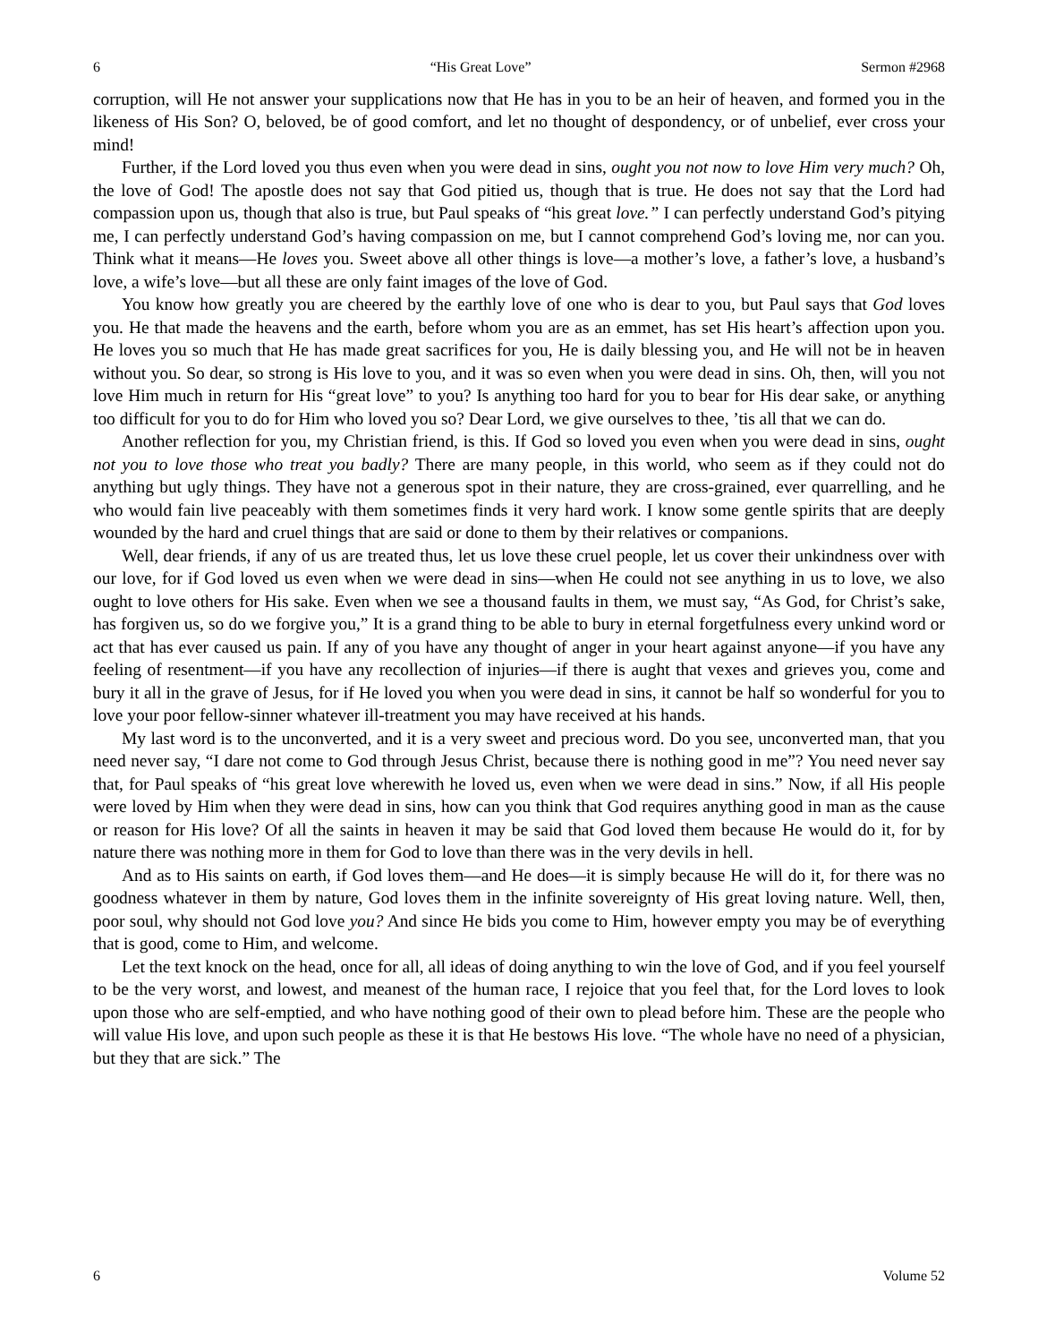6 “His Great Love” Sermon #2968
corruption, will He not answer your supplications now that He has in you to be an heir of heaven, and formed you in the likeness of His Son? O, beloved, be of good comfort, and let no thought of despondency, or of unbelief, ever cross your mind!
Further, if the Lord loved you thus even when you were dead in sins, ought you not now to love Him very much? Oh, the love of God! The apostle does not say that God pitied us, though that is true. He does not say that the Lord had compassion upon us, though that also is true, but Paul speaks of “his great love.” I can perfectly understand God’s pitying me, I can perfectly understand God’s having compassion on me, but I cannot comprehend God’s loving me, nor can you. Think what it means—He loves you. Sweet above all other things is love—a mother’s love, a father’s love, a husband’s love, a wife’s love—but all these are only faint images of the love of God.
You know how greatly you are cheered by the earthly love of one who is dear to you, but Paul says that God loves you. He that made the heavens and the earth, before whom you are as an emmet, has set His heart’s affection upon you. He loves you so much that He has made great sacrifices for you, He is daily blessing you, and He will not be in heaven without you. So dear, so strong is His love to you, and it was so even when you were dead in sins. Oh, then, will you not love Him much in return for His “great love” to you? Is anything too hard for you to bear for His dear sake, or anything too difficult for you to do for Him who loved you so? Dear Lord, we give ourselves to thee, ’tis all that we can do.
Another reflection for you, my Christian friend, is this. If God so loved you even when you were dead in sins, ought not you to love those who treat you badly? There are many people, in this world, who seem as if they could not do anything but ugly things. They have not a generous spot in their nature, they are cross-grained, ever quarrelling, and he who would fain live peaceably with them sometimes finds it very hard work. I know some gentle spirits that are deeply wounded by the hard and cruel things that are said or done to them by their relatives or companions.
Well, dear friends, if any of us are treated thus, let us love these cruel people, let us cover their unkindness over with our love, for if God loved us even when we were dead in sins—when He could not see anything in us to love, we also ought to love others for His sake. Even when we see a thousand faults in them, we must say, “As God, for Christ’s sake, has forgiven us, so do we forgive you,” It is a grand thing to be able to bury in eternal forgetfulness every unkind word or act that has ever caused us pain. If any of you have any thought of anger in your heart against anyone—if you have any feeling of resentment—if you have any recollection of injuries—if there is aught that vexes and grieves you, come and bury it all in the grave of Jesus, for if He loved you when you were dead in sins, it cannot be half so wonderful for you to love your poor fellow-sinner whatever ill-treatment you may have received at his hands.
My last word is to the unconverted, and it is a very sweet and precious word. Do you see, unconverted man, that you need never say, “I dare not come to God through Jesus Christ, because there is nothing good in me”? You need never say that, for Paul speaks of “his great love wherewith he loved us, even when we were dead in sins.” Now, if all His people were loved by Him when they were dead in sins, how can you think that God requires anything good in man as the cause or reason for His love? Of all the saints in heaven it may be said that God loved them because He would do it, for by nature there was nothing more in them for God to love than there was in the very devils in hell.
And as to His saints on earth, if God loves them—and He does—it is simply because He will do it, for there was no goodness whatever in them by nature, God loves them in the infinite sovereignty of His great loving nature. Well, then, poor soul, why should not God love you? And since He bids you come to Him, however empty you may be of everything that is good, come to Him, and welcome.
Let the text knock on the head, once for all, all ideas of doing anything to win the love of God, and if you feel yourself to be the very worst, and lowest, and meanest of the human race, I rejoice that you feel that, for the Lord loves to look upon those who are self-emptied, and who have nothing good of their own to plead before him. These are the people who will value His love, and upon such people as these it is that He bestows His love. “The whole have no need of a physician, but they that are sick.” The
6 Volume 52